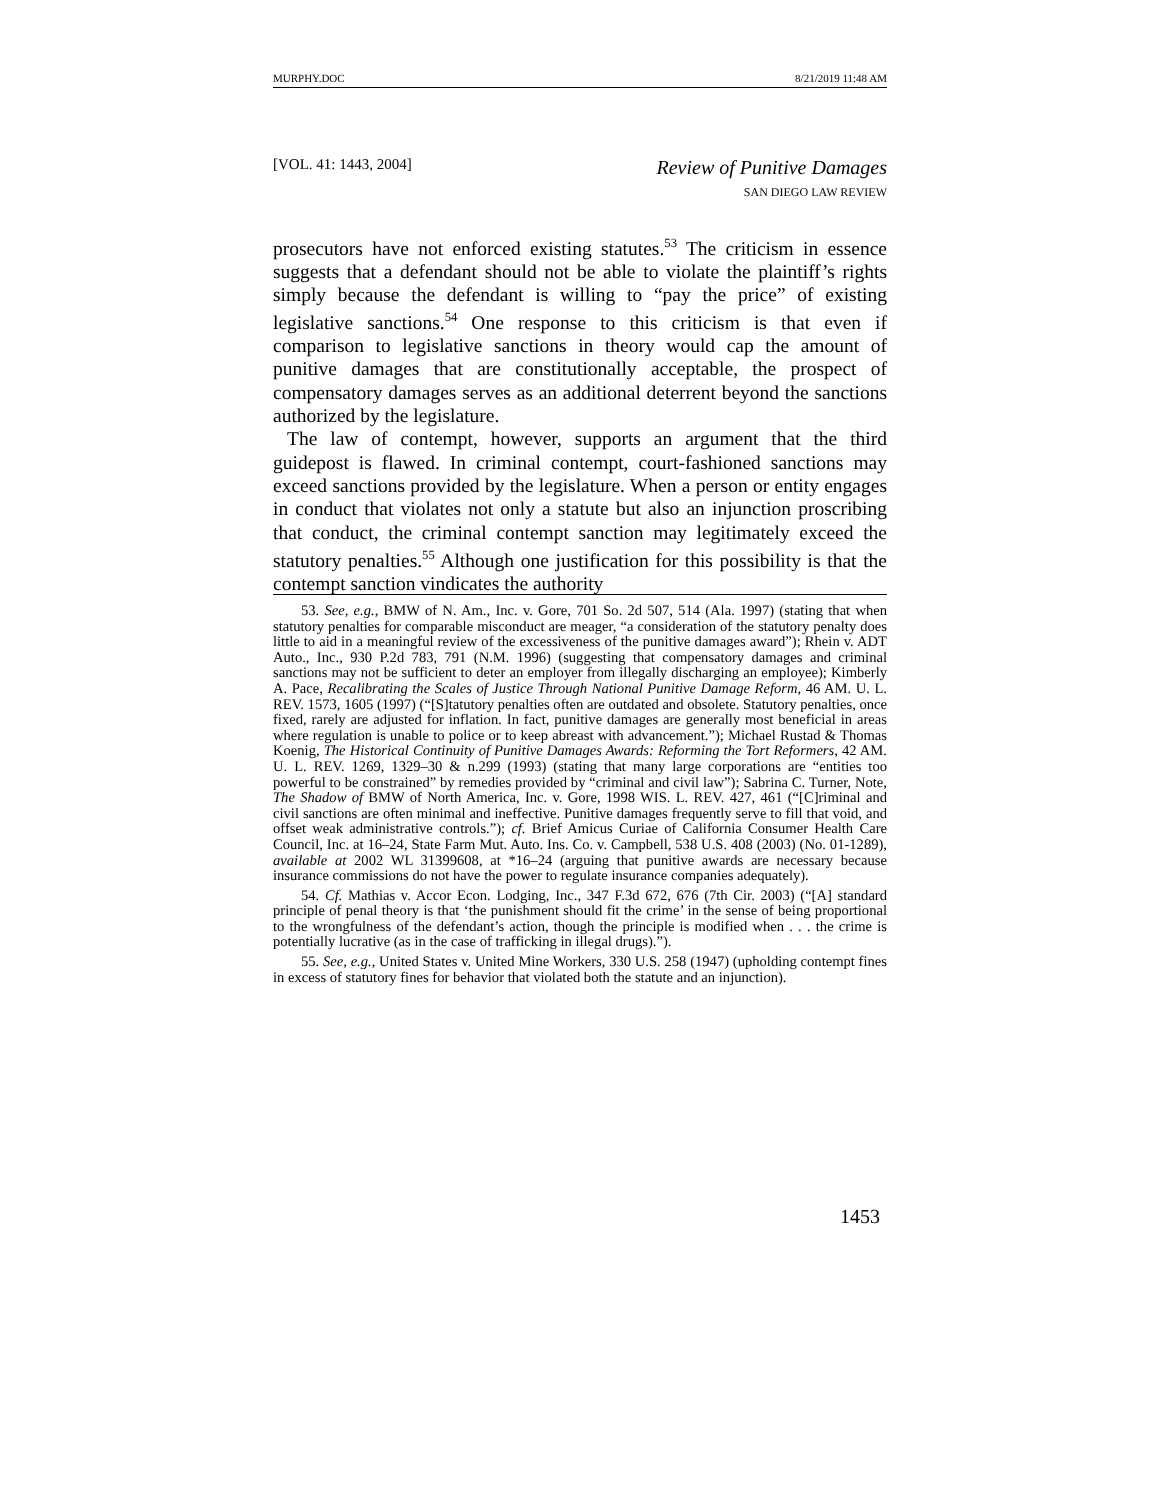MURPHY.DOC 8/21/2019 11:48 AM
[VOL. 41: 1443, 2004]
Review of Punitive Damages
SAN DIEGO LAW REVIEW
prosecutors have not enforced existing statutes.<sup>53</sup> The criticism in essence suggests that a defendant should not be able to violate the plaintiff’s rights simply because the defendant is willing to “pay the price” of existing legislative sanctions.<sup>54</sup> One response to this criticism is that even if comparison to legislative sanctions in theory would cap the amount of punitive damages that are constitutionally acceptable, the prospect of compensatory damages serves as an additional deterrent beyond the sanctions authorized by the legislature.
The law of contempt, however, supports an argument that the third guidepost is flawed. In criminal contempt, court-fashioned sanctions may exceed sanctions provided by the legislature. When a person or entity engages in conduct that violates not only a statute but also an injunction proscribing that conduct, the criminal contempt sanction may legitimately exceed the statutory penalties.<sup>55</sup> Although one justification for this possibility is that the contempt sanction vindicates the authority
53. See, e.g., BMW of N. Am., Inc. v. Gore, 701 So. 2d 507, 514 (Ala. 1997) (stating that when statutory penalties for comparable misconduct are meager, “a consideration of the statutory penalty does little to aid in a meaningful review of the excessiveness of the punitive damages award”); Rhein v. ADT Auto., Inc., 930 P.2d 783, 791 (N.M. 1996) (suggesting that compensatory damages and criminal sanctions may not be sufficient to deter an employer from illegally discharging an employee); Kimberly A. Pace, Recalibrating the Scales of Justice Through National Punitive Damage Reform, 46 AM. U. L. REV. 1573, 1605 (1997) (“[S]tatutory penalties often are outdated and obsolete. Statutory penalties, once fixed, rarely are adjusted for inflation. In fact, punitive damages are generally most beneficial in areas where regulation is unable to police or to keep abreast with advancement.”); Michael Rustad & Thomas Koenig, The Historical Continuity of Punitive Damages Awards: Reforming the Tort Reformers, 42 AM. U. L. REV. 1269, 1329–30 & n.299 (1993) (stating that many large corporations are “entities too powerful to be constrained” by remedies provided by “criminal and civil law”); Sabrina C. Turner, Note, The Shadow of BMW of North America, Inc. v. Gore, 1998 WIS. L. REV. 427, 461 (“[C]riminal and civil sanctions are often minimal and ineffective. Punitive damages frequently serve to fill that void, and offset weak administrative controls.”); cf. Brief Amicus Curiae of California Consumer Health Care Council, Inc. at 16–24, State Farm Mut. Auto. Ins. Co. v. Campbell, 538 U.S. 408 (2003) (No. 01-1289), available at 2002 WL 31399608, at *16–24 (arguing that punitive awards are necessary because insurance commissions do not have the power to regulate insurance companies adequately).
54. Cf. Mathias v. Accor Econ. Lodging, Inc., 347 F.3d 672, 676 (7th Cir. 2003) (“[A] standard principle of penal theory is that ‘the punishment should fit the crime’ in the sense of being proportional to the wrongfulness of the defendant’s action, though the principle is modified when . . . the crime is potentially lucrative (as in the case of trafficking in illegal drugs).”).
55. See, e.g., United States v. United Mine Workers, 330 U.S. 258 (1947) (upholding contempt fines in excess of statutory fines for behavior that violated both the statute and an injunction).
1453